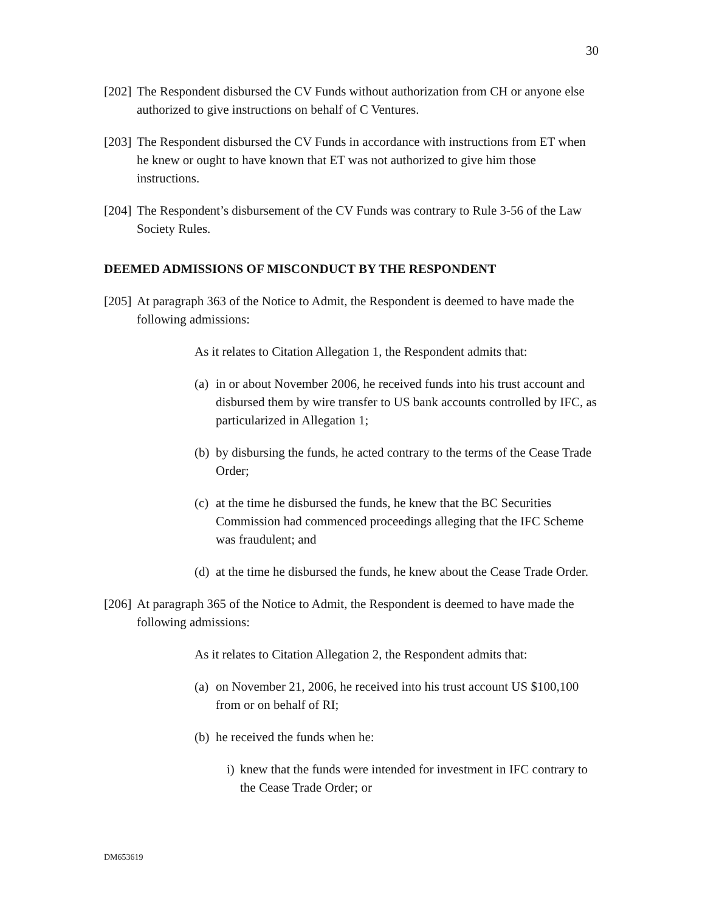30
[202] The Respondent disbursed the CV Funds without authorization from CH or anyone else authorized to give instructions on behalf of C Ventures.
[203] The Respondent disbursed the CV Funds in accordance with instructions from ET when he knew or ought to have known that ET was not authorized to give him those instructions.
[204] The Respondent’s disbursement of the CV Funds was contrary to Rule 3-56 of the Law Society Rules.
DEEMED ADMISSIONS OF MISCONDUCT BY THE RESPONDENT
[205] At paragraph 363 of the Notice to Admit, the Respondent is deemed to have made the following admissions:
As it relates to Citation Allegation 1, the Respondent admits that:
(a) in or about November 2006, he received funds into his trust account and disbursed them by wire transfer to US bank accounts controlled by IFC, as particularized in Allegation 1;
(b) by disbursing the funds, he acted contrary to the terms of the Cease Trade Order;
(c) at the time he disbursed the funds, he knew that the BC Securities Commission had commenced proceedings alleging that the IFC Scheme was fraudulent; and
(d) at the time he disbursed the funds, he knew about the Cease Trade Order.
[206] At paragraph 365 of the Notice to Admit, the Respondent is deemed to have made the following admissions:
As it relates to Citation Allegation 2, the Respondent admits that:
(a) on November 21, 2006, he received into his trust account US $100,100 from or on behalf of RI;
(b) he received the funds when he:
i) knew that the funds were intended for investment in IFC contrary to the Cease Trade Order; or
DM653619